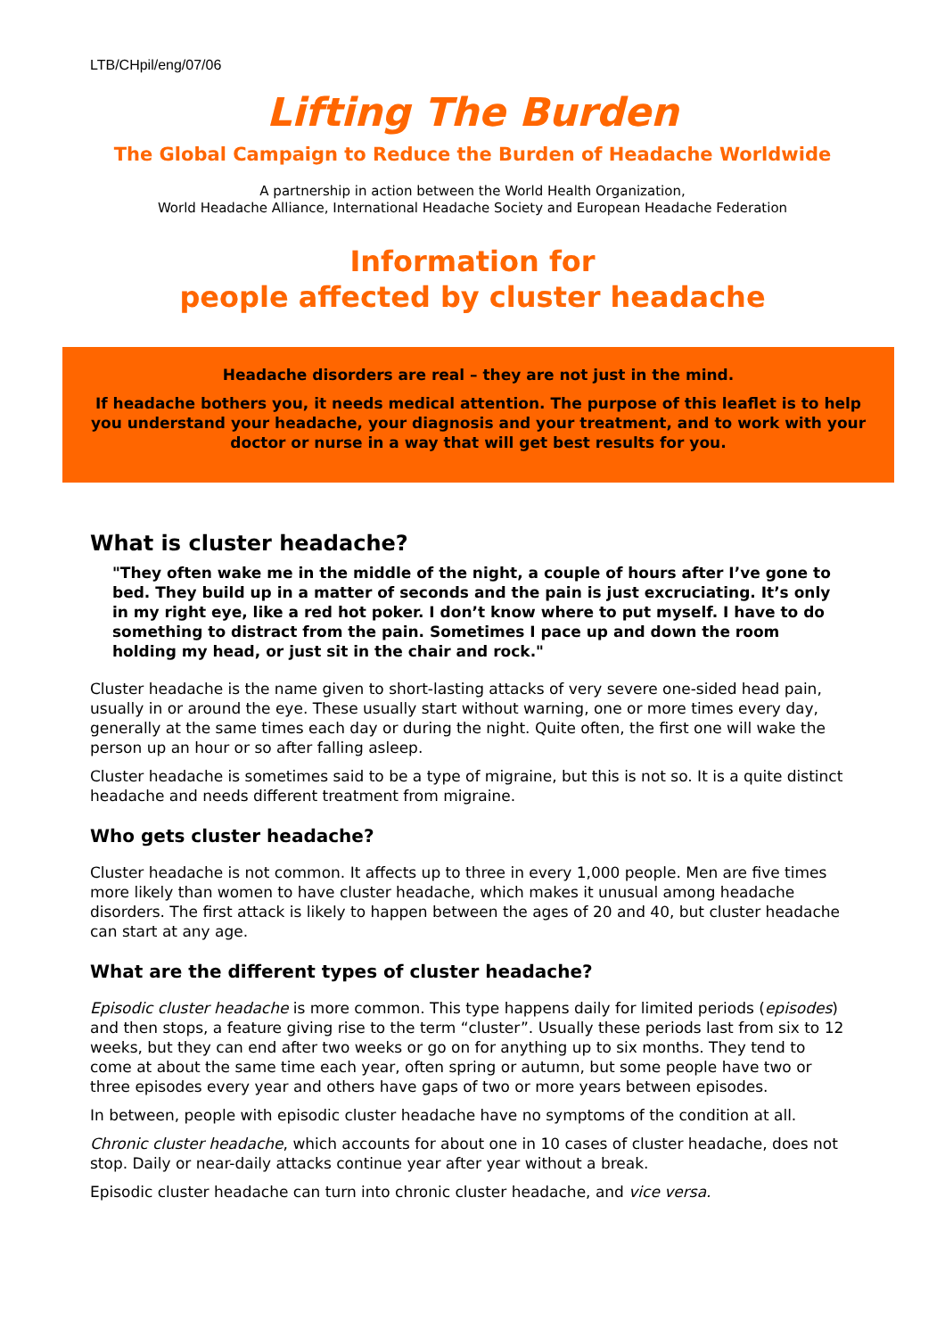LTB/CHpil/eng/07/06
Lifting The Burden
The Global Campaign to Reduce the Burden of Headache Worldwide
A partnership in action between the World Health Organization,
World Headache Alliance, International Headache Society and European Headache Federation
Information for
people affected by cluster headache
Headache disorders are real – they are not just in the mind.
If headache bothers you, it needs medical attention. The purpose of this leaflet is to help you understand your headache, your diagnosis and your treatment, and to work with your doctor or nurse in a way that will get best results for you.
What is cluster headache?
"They often wake me in the middle of the night, a couple of hours after I’ve gone to bed. They build up in a matter of seconds and the pain is just excruciating. It’s only in my right eye, like a red hot poker. I don’t know where to put myself. I have to do something to distract from the pain. Sometimes I pace up and down the room holding my head, or just sit in the chair and rock."
Cluster headache is the name given to short-lasting attacks of very severe one-sided head pain, usually in or around the eye. These usually start without warning, one or more times every day, generally at the same times each day or during the night. Quite often, the first one will wake the person up an hour or so after falling asleep.
Cluster headache is sometimes said to be a type of migraine, but this is not so. It is a quite distinct headache and needs different treatment from migraine.
Who gets cluster headache?
Cluster headache is not common. It affects up to three in every 1,000 people. Men are five times more likely than women to have cluster headache, which makes it unusual among headache disorders. The first attack is likely to happen between the ages of 20 and 40, but cluster headache can start at any age.
What are the different types of cluster headache?
Episodic cluster headache is more common. This type happens daily for limited periods (episodes) and then stops, a feature giving rise to the term “cluster”. Usually these periods last from six to 12 weeks, but they can end after two weeks or go on for anything up to six months. They tend to come at about the same time each year, often spring or autumn, but some people have two or three episodes every year and others have gaps of two or more years between episodes.
In between, people with episodic cluster headache have no symptoms of the condition at all.
Chronic cluster headache, which accounts for about one in 10 cases of cluster headache, does not stop. Daily or near-daily attacks continue year after year without a break.
Episodic cluster headache can turn into chronic cluster headache, and vice versa.